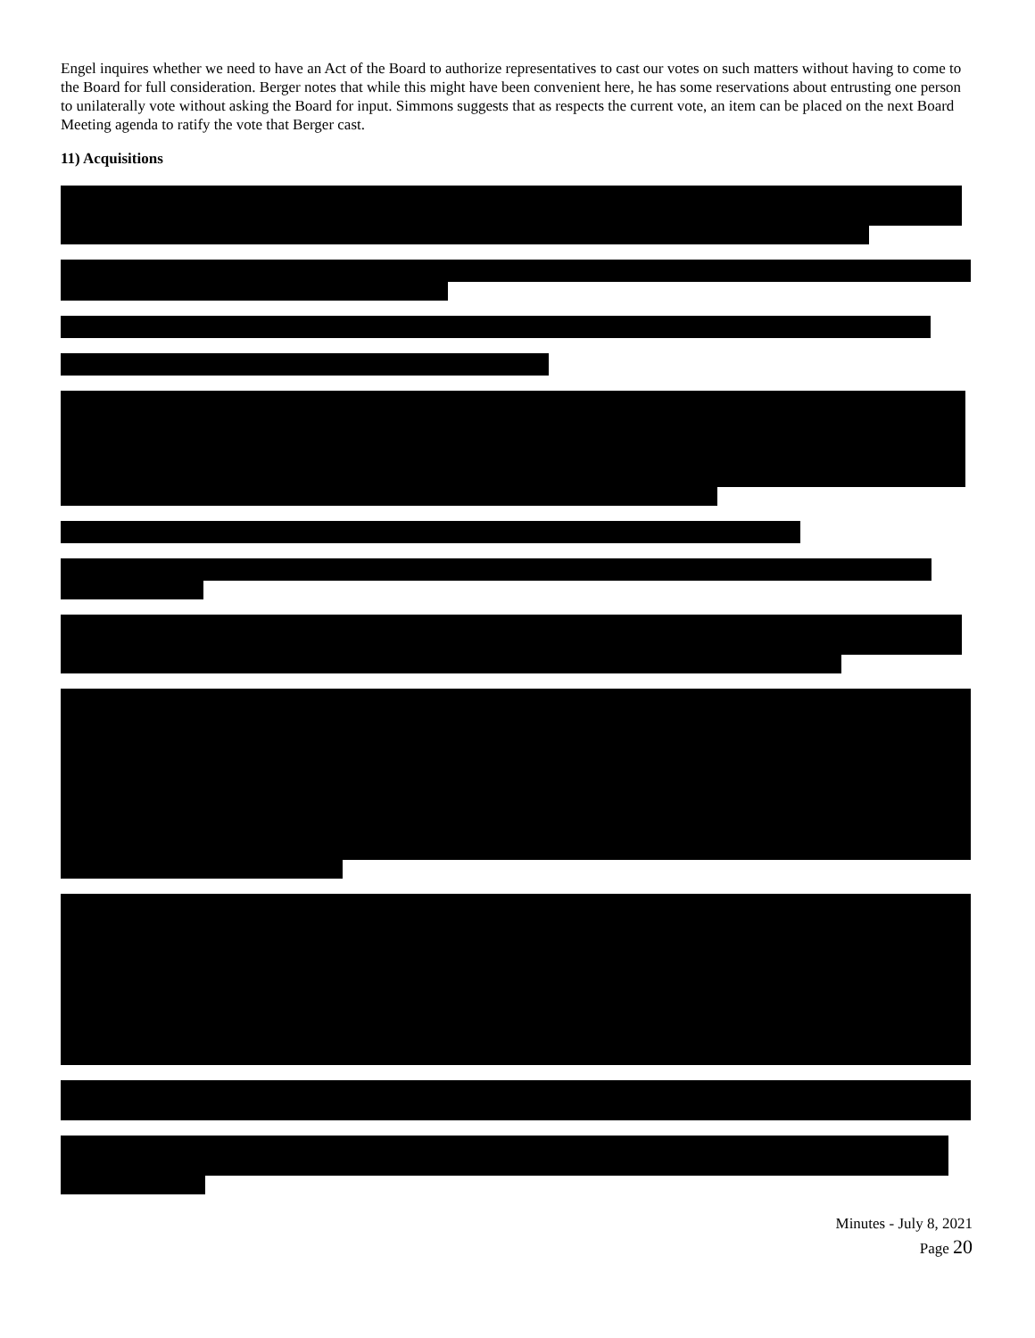Engel inquires whether we need to have an Act of the Board to authorize representatives to cast our votes on such matters without having to come to the Board for full consideration. Berger notes that while this might have been convenient here, he has some reservations about entrusting one person to unilaterally vote without asking the Board for input. Simmons suggests that as respects the current vote, an item can be placed on the next Board Meeting agenda to ratify the vote that Berger cast.
11) Acquisitions
Minutes - July 8, 2021
Page 20